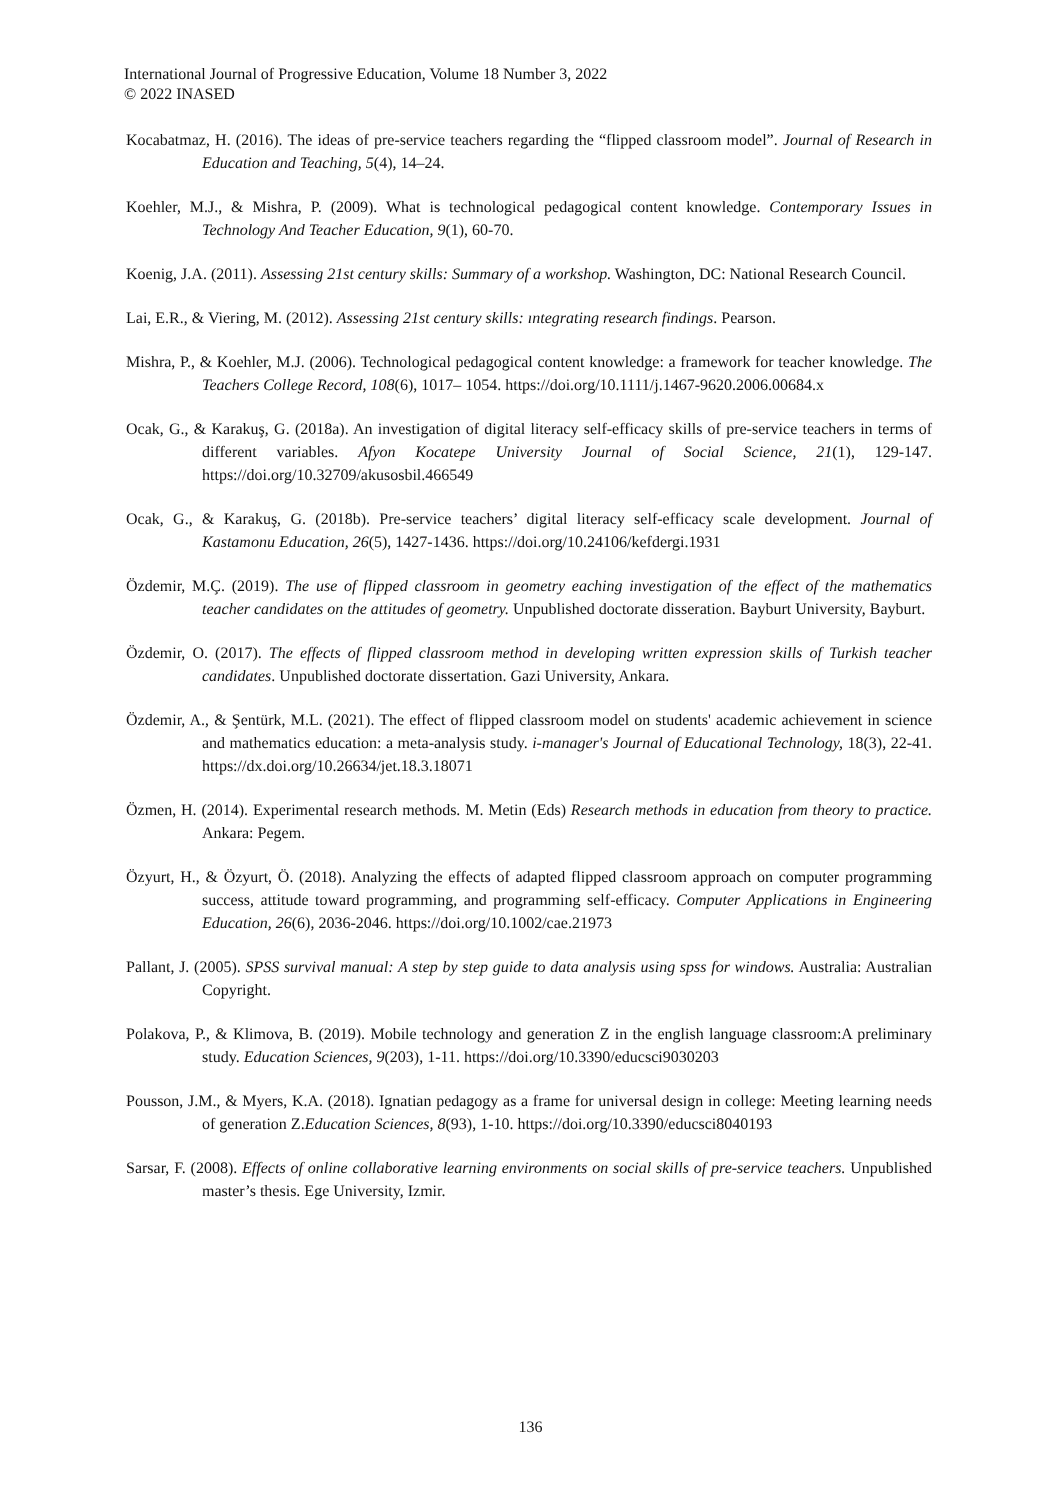International Journal of Progressive Education, Volume 18 Number 3, 2022
© 2022 INASED
Kocabatmaz, H. (2016). The ideas of pre-service teachers regarding the “flipped classroom model”. Journal of Research in Education and Teaching, 5(4), 14–24.
Koehler, M.J., & Mishra, P. (2009). What is technological pedagogical content knowledge. Contemporary Issues in Technology And Teacher Education, 9(1), 60-70.
Koenig, J.A. (2011). Assessing 21st century skills: Summary of a workshop. Washington, DC: National Research Council.
Lai, E.R., & Viering, M. (2012). Assessing 21st century skills: ıntegrating research findings. Pearson.
Mishra, P., & Koehler, M.J. (2006). Technological pedagogical content knowledge: a framework for teacher knowledge. The Teachers College Record, 108(6), 1017– 1054. https://doi.org/10.1111/j.1467-9620.2006.00684.x
Ocak, G., & Karakuş, G. (2018a). An investigation of digital literacy self-efficacy skills of pre-service teachers in terms of different variables. Afyon Kocatepe University Journal of Social Science, 21(1), 129-147. https://doi.org/10.32709/akusosbil.466549
Ocak, G., & Karakuş, G. (2018b). Pre-service teachers’ digital literacy self-efficacy scale development. Journal of Kastamonu Education, 26(5), 1427-1436. https://doi.org/10.24106/kefdergi.1931
Özdemir, M.Ç. (2019). The use of flipped classroom in geometry eaching investigation of the effect of the mathematics teacher candidates on the attitudes of geometry. Unpublished doctorate disseration. Bayburt University, Bayburt.
Özdemir, O. (2017). The effects of flipped classroom method in developing written expression skills of Turkish teacher candidates. Unpublished doctorate dissertation. Gazi University, Ankara.
Özdemir, A., & Şentürk, M.L. (2021). The effect of flipped classroom model on students' academic achievement in science and mathematics education: a meta-analysis study. i-manager's Journal of Educational Technology, 18(3), 22-41. https://dx.doi.org/10.26634/jet.18.3.18071
Özmen, H. (2014). Experimental research methods. M. Metin (Eds) Research methods in education from theory to practice. Ankara: Pegem.
Özyurt, H., & Özyurt, Ö. (2018). Analyzing the effects of adapted flipped classroom approach on computer programming success, attitude toward programming, and programming self-efficacy. Computer Applications in Engineering Education, 26(6), 2036-2046. https://doi.org/10.1002/cae.21973
Pallant, J. (2005). SPSS survival manual: A step by step guide to data analysis using spss for windows. Australia: Australian Copyright.
Polakova, P., & Klimova, B. (2019). Mobile technology and generation Z in the english language classroom:A preliminary study. Education Sciences, 9(203), 1-11. https://doi.org/10.3390/educsci9030203
Pousson, J.M., & Myers, K.A. (2018). Ignatian pedagogy as a frame for universal design in college: Meeting learning needs of generation Z.Education Sciences, 8(93), 1-10. https://doi.org/10.3390/educsci8040193
Sarsar, F. (2008). Effects of online collaborative learning environments on social skills of pre-service teachers. Unpublished master’s thesis. Ege University, Izmir.
136